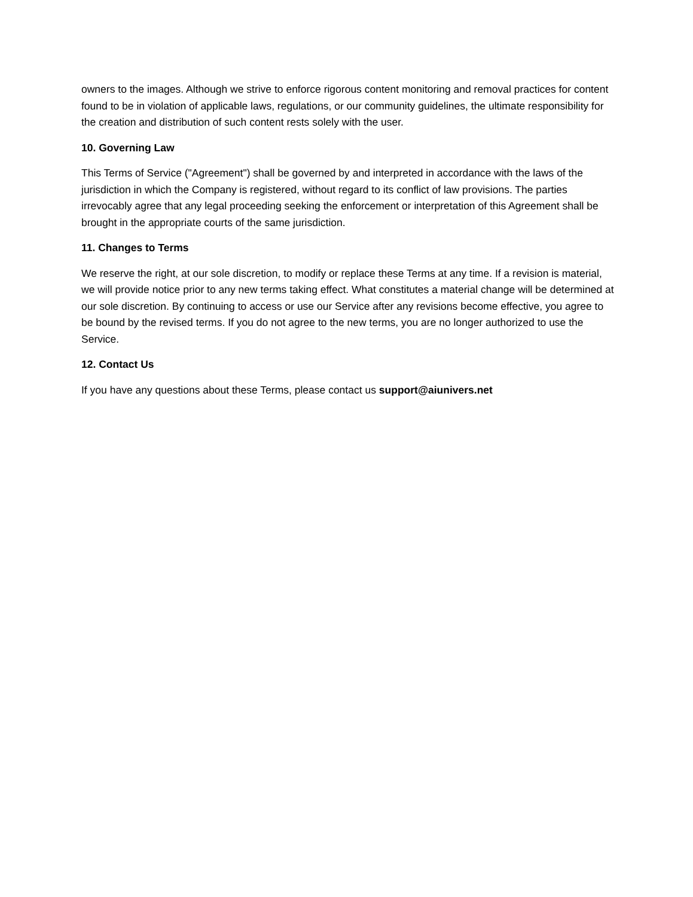owners to the images. Although we strive to enforce rigorous content monitoring and removal practices for content found to be in violation of applicable laws, regulations, or our community guidelines, the ultimate responsibility for the creation and distribution of such content rests solely with the user.
10. Governing Law
This Terms of Service ("Agreement") shall be governed by and interpreted in accordance with the laws of the jurisdiction in which the Company is registered, without regard to its conflict of law provisions. The parties irrevocably agree that any legal proceeding seeking the enforcement or interpretation of this Agreement shall be brought in the appropriate courts of the same jurisdiction.
11. Changes to Terms
We reserve the right, at our sole discretion, to modify or replace these Terms at any time. If a revision is material, we will provide notice prior to any new terms taking effect. What constitutes a material change will be determined at our sole discretion. By continuing to access or use our Service after any revisions become effective, you agree to be bound by the revised terms. If you do not agree to the new terms, you are no longer authorized to use the Service.
12. Contact Us
If you have any questions about these Terms, please contact us support@aiunivers.net